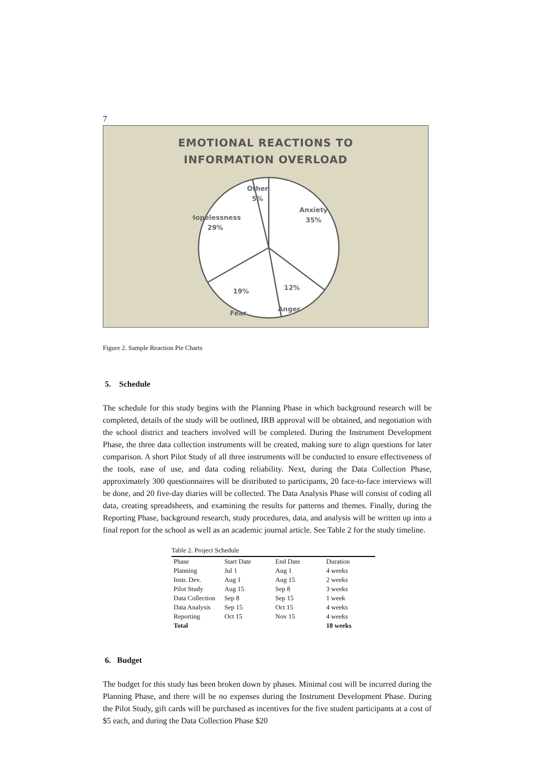7
EMOTIONAL REACTIONS TO
INFORMATION OVERLOAD
Other
5%
Anxiety
35%
Hopelessness
29%
Fear
Anger
19% 12%
Figure 2. Sample Reaction Pie Charts
5. Schedule
The schedule for this study begins with the Planning Phase in which background research will be completed, details of the study will be outlined, IRB approval will be obtained, and negotiation with the school district and teachers involved will be completed. During the Instrument Development Phase, the three data collection instruments will be created, making sure to align questions for later comparison. A short Pilot Study of all three instruments will be conducted to ensure effectiveness of the tools, ease of use, and data coding reliability. Next, during the Data Collection Phase, approximately 300 questionnaires will be distributed to participants, 20 face-to-face interviews will be done, and 20 five-day diaries will be collected. The Data Analysis Phase will consist of coding all data, creating spreadsheets, and examining the results for patterns and themes. Finally, during the Reporting Phase, background research, study procedures, data, and analysis will be written up into a final report for the school as well as an academic journal article. See Table 2 for the study timeline.
Table 2. Project Schedule
| Phase | Start Date | End Date | Duration |
| --- | --- | --- | --- |
| Planning | Jul 1 | Aug 1 | 4 weeks |
| Instr. Dev. | Aug 1 | Aug 15 | 2 weeks |
| Pilot Study | Aug 15 | Sep 8 | 3 weeks |
| Data Collection | Sep 8 | Sep 15 | 1 week |
| Data Analysis | Sep 15 | Oct 15 | 4 weeks |
| Reporting | Oct 15 | Nov 15 | 4 weeks |
| Total | | | 18 weeks |
6. Budget
The budget for this study has been broken down by phases. Minimal cost will be incurred during the Planning Phase, and there will be no expenses during the Instrument Development Phase. During the Pilot Study, gift cards will be purchased as incentives for the five student participants at a cost of $5 each, and during the Data Collection Phase $20